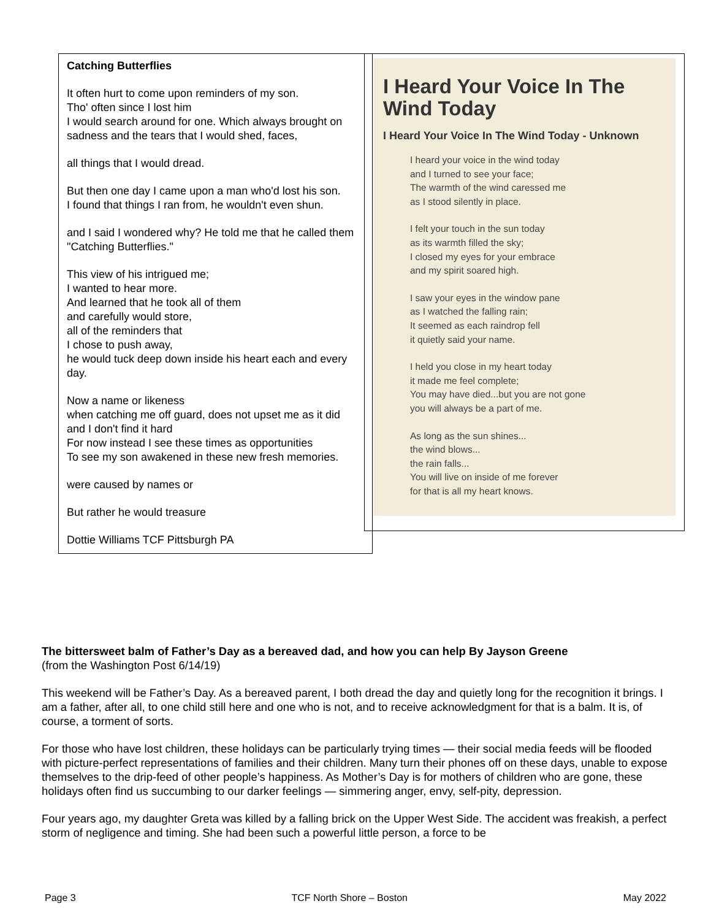Catching Butterflies
It often hurt to come upon reminders of my son.
Tho' often since I lost him
I would search around for one. Which always brought on sadness and the tears that I would shed, faces,
all things that I would dread.
But then one day I came upon a man who'd lost his son.
I found that things I ran from, he wouldn't even shun.
and I said I wondered why? He told me that he called them "Catching Butterflies."
This view of his intrigued me;
I wanted to hear more.
And learned that he took all of them
and carefully would store,
all of the reminders that
I chose to push away,
he would tuck deep down inside his heart each and every day.
Now a name or likeness
when catching me off guard, does not upset me as it did
and I don't find it hard
For now instead I see these times as opportunities
To see my son awakened in these new fresh memories.
were caused by names or
But rather he would treasure
Dottie Williams TCF Pittsburgh PA
I Heard Your Voice In The Wind Today
I Heard Your Voice In The Wind Today - Unknown
I heard your voice in the wind today
and I turned to see your face;
The warmth of the wind caressed me
as I stood silently in place.
I felt your touch in the sun today
as its warmth filled the sky;
I closed my eyes for your embrace
and my spirit soared high.
I saw your eyes in the window pane
as I watched the falling rain;
It seemed as each raindrop fell
it quietly said your name.
I held you close in my heart today
it made me feel complete;
You may have died...but you are not gone
you will always be a part of me.
As long as the sun shines...
the wind blows...
the rain falls...
You will live on inside of me forever
for that is all my heart knows.
The bittersweet balm of Father’s Day as a bereaved dad, and how you can help By Jayson Greene
(from the Washington Post 6/14/19)
This weekend will be Father’s Day. As a bereaved parent, I both dread the day and quietly long for the recognition it brings. I am a father, after all, to one child still here and one who is not, and to receive acknowledgment for that is a balm. It is, of course, a torment of sorts.
For those who have lost children, these holidays can be particularly trying times — their social media feeds will be flooded with picture-perfect representations of families and their children. Many turn their phones off on these days, unable to expose themselves to the drip-feed of other people’s happiness. As Mother’s Day is for mothers of children who are gone, these holidays often find us succumbing to our darker feelings — simmering anger, envy, self-pity, depression.
Four years ago, my daughter Greta was killed by a falling brick on the Upper West Side. The accident was freakish, a perfect storm of negligence and timing. She had been such a powerful little person, a force to be
Page 3 TCF North Shore – Boston May 2022